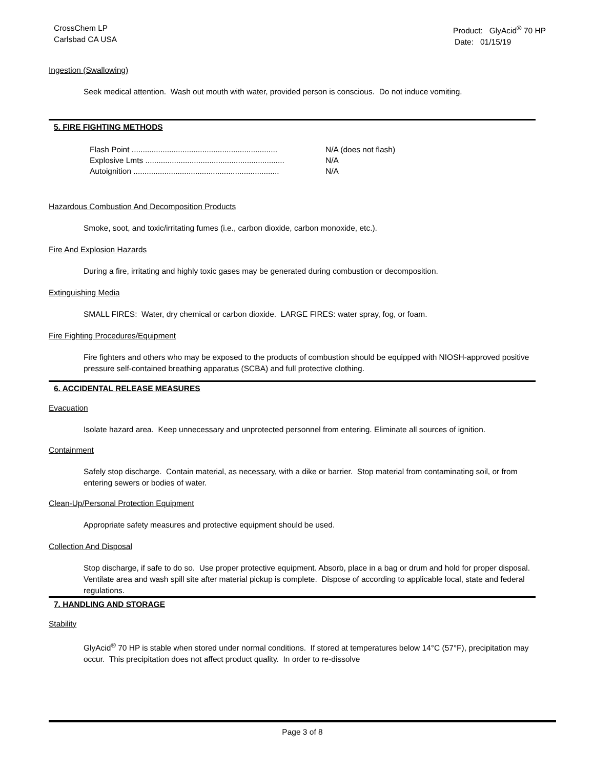CrossChem LP
Carlsbad CA USA
Product: GlyAcid<sup>®</sup> 70 HP
Date: 01/15/19
Ingestion (Swallowing)
Seek medical attention. Wash out mouth with water, provided person is conscious. Do not induce vomiting.
5. FIRE FIGHTING METHODS
Flash Point .................................................................. N/A (does not flash)
Explosive Lmts ............................................................... N/A
Autoignition .................................................................. N/A
Hazardous Combustion And Decomposition Products
Smoke, soot, and toxic/irritating fumes (i.e., carbon dioxide, carbon monoxide, etc.).
Fire And Explosion Hazards
During a fire, irritating and highly toxic gases may be generated during combustion or decomposition.
Extinguishing Media
SMALL FIRES: Water, dry chemical or carbon dioxide. LARGE FIRES: water spray, fog, or foam.
Fire Fighting Procedures/Equipment
Fire fighters and others who may be exposed to the products of combustion should be equipped with NIOSH-approved positive pressure self-contained breathing apparatus (SCBA) and full protective clothing.
6. ACCIDENTAL RELEASE MEASURES
Evacuation
Isolate hazard area. Keep unnecessary and unprotected personnel from entering. Eliminate all sources of ignition.
Containment
Safely stop discharge. Contain material, as necessary, with a dike or barrier. Stop material from contaminating soil, or from entering sewers or bodies of water.
Clean-Up/Personal Protection Equipment
Appropriate safety measures and protective equipment should be used.
Collection And Disposal
Stop discharge, if safe to do so. Use proper protective equipment. Absorb, place in a bag or drum and hold for proper disposal. Ventilate area and wash spill site after material pickup is complete. Dispose of according to applicable local, state and federal regulations.
7. HANDLING AND STORAGE
Stability
GlyAcid<sup>®</sup> 70 HP is stable when stored under normal conditions. If stored at temperatures below 14°C (57°F), precipitation may occur. This precipitation does not affect product quality. In order to re-dissolve
Page 3 of 8